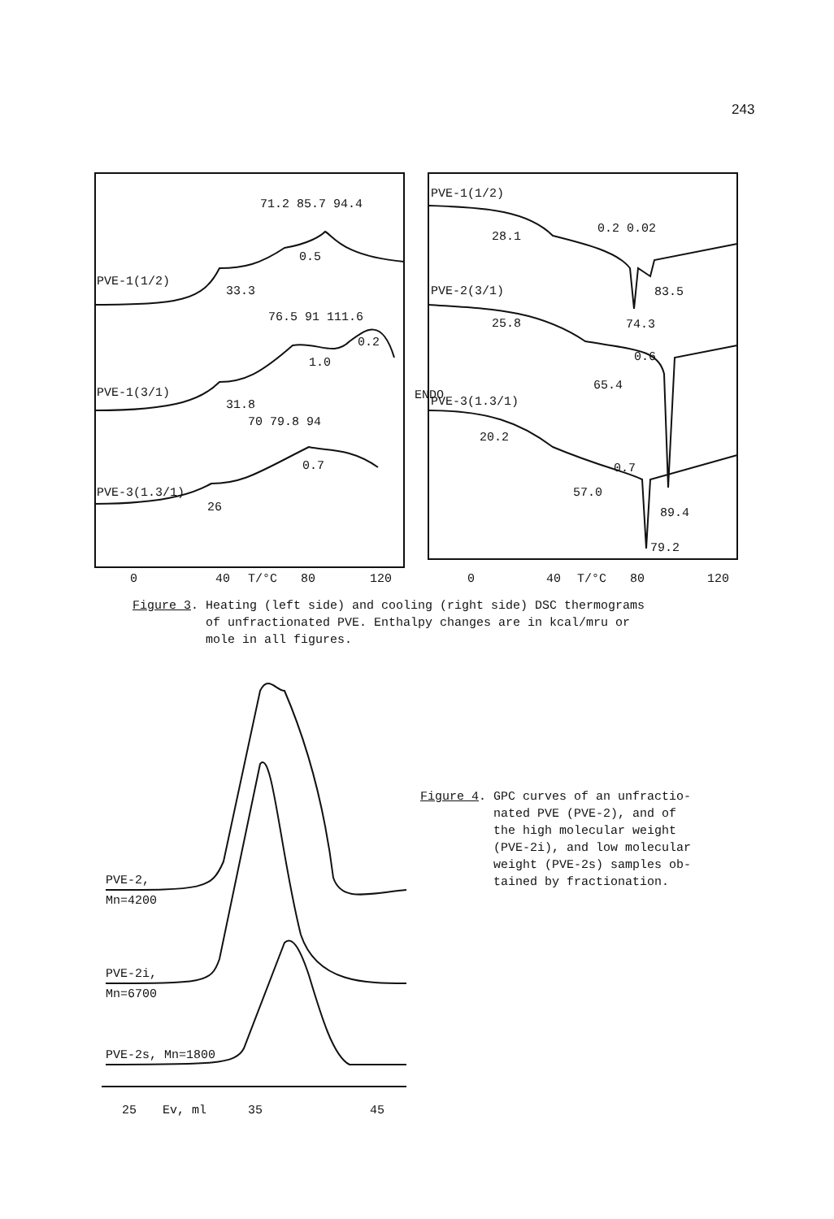243
0
40
T/°C
80
120
0
40
T/°C
80
120
71.2 85.7 94.4
0.5
PVE-1(1/2)
33.3
76.5 91 111.6
1.0
0.2
PVE-1(3/1)
31.8
70 79.8 94
0.7
PVE-3(1.3/1)
26
PVE-1(1/2)
28.1
0.2 0.02
83.5
74.3
PVE-2(3/1)
25.8
0.6
65.4
ENDO
PVE-3(1.3/1)
20.2
0.7
57.0
89.4
79.2
PVE-2,
Mn=4200
PVE-2i,
Mn=6700
PVE-2s, Mn=1800
25
Ev, ml
35
45
Figure 3. Heating (left side) and cooling (right side) DSC thermograms
of unfractionated PVE. Enthalpy changes are in kcal/mru or
mole in all figures.
Figure 4. GPC curves of an unfractio-
nated PVE (PVE-2), and of
the high molecular weight
(PVE-2i), and low molecular
weight (PVE-2s) samples ob-
tained by fractionation.